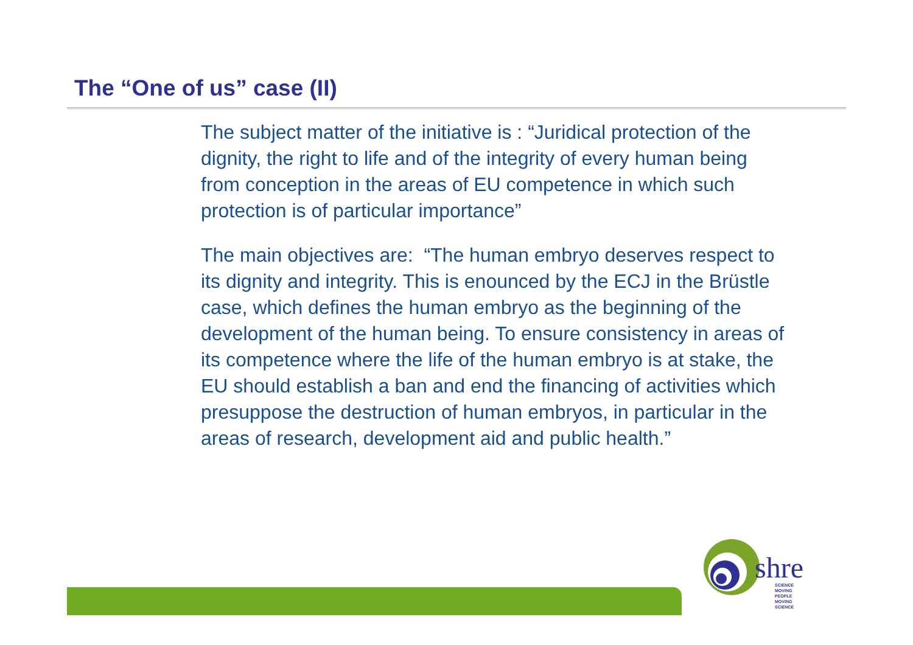The “One of us” case (II)
The subject matter of the initiative is : “Juridical protection of the dignity, the right to life and of the integrity of every human being from conception in the areas of EU competence in which such protection is of particular importance”
The main objectives are: “The human embryo deserves respect to its dignity and integrity. This is enounced by the ECJ in the Brüstle case, which defines the human embryo as the beginning of the development of the human being. To ensure consistency in areas of its competence where the life of the human embryo is at stake, the EU should establish a ban and end the financing of activities which presuppose the destruction of human embryos, in particular in the areas of research, development aid and public health.”
shre
SCIENCE MOVING
PEOPLE
MOVING SCIENCE